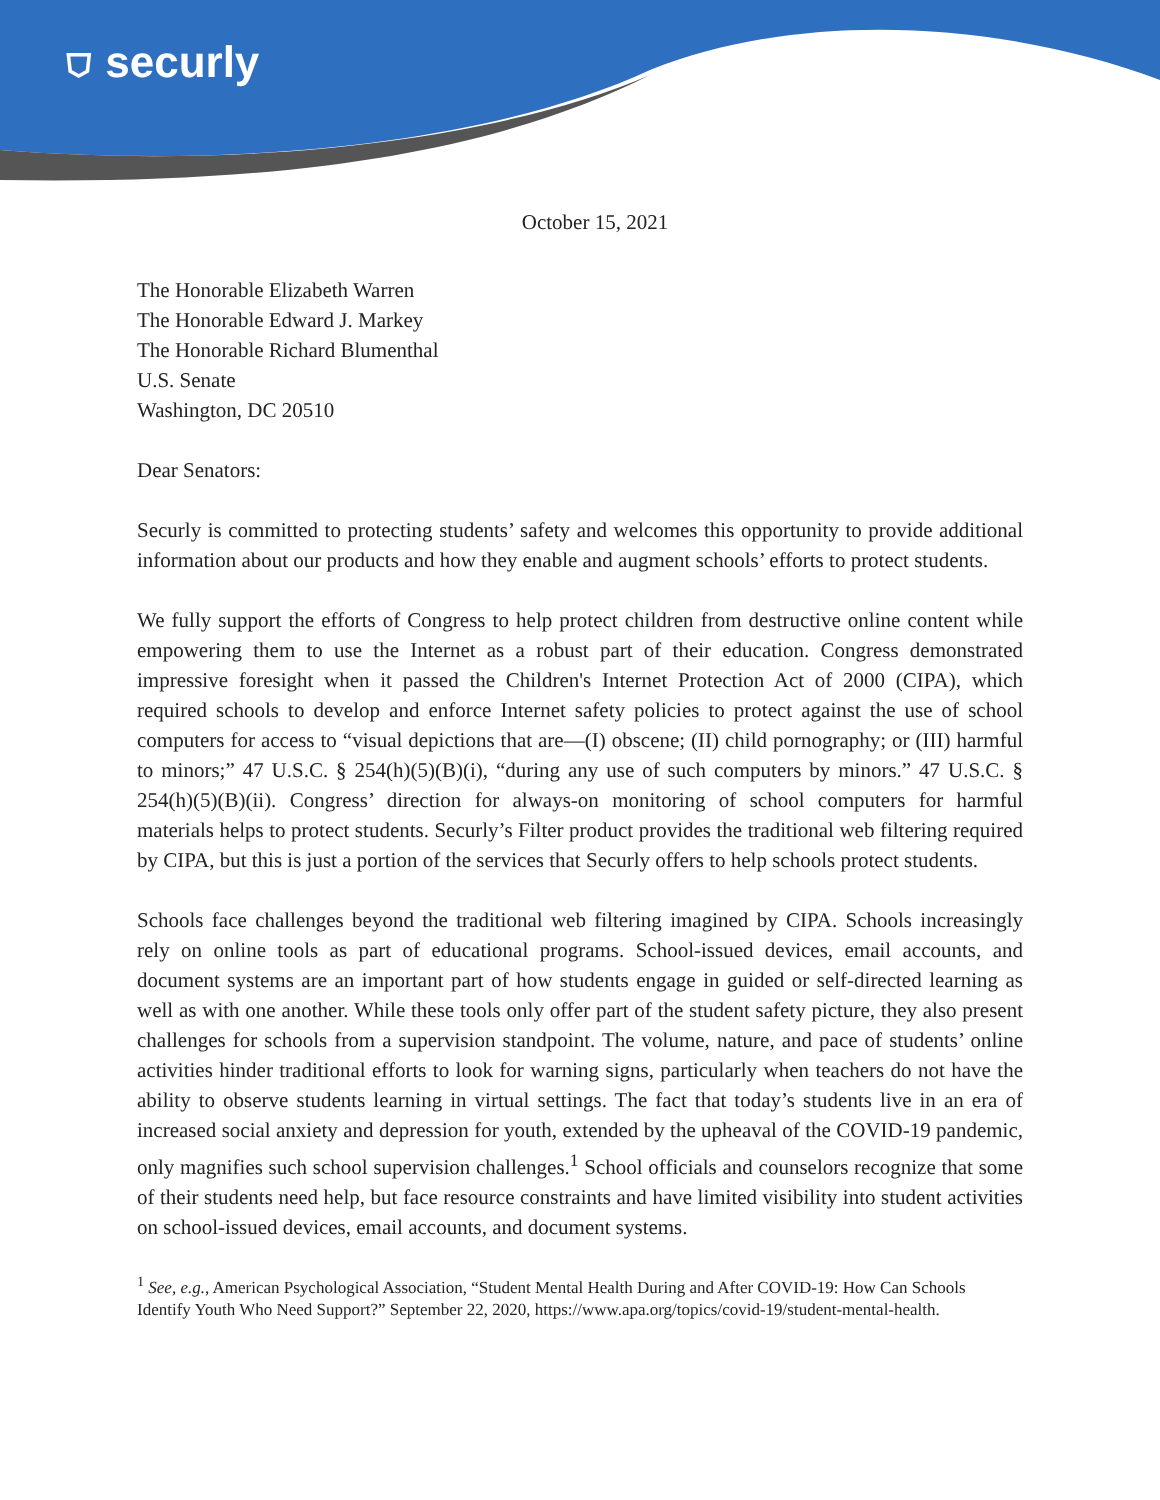⛉ securly
October 15, 2021
The Honorable Elizabeth Warren
The Honorable Edward J. Markey
The Honorable Richard Blumenthal
U.S. Senate
Washington, DC 20510
Dear Senators:
Securly is committed to protecting students’ safety and welcomes this opportunity to provide additional information about our products and how they enable and augment schools’ efforts to protect students.
We fully support the efforts of Congress to help protect children from destructive online content while empowering them to use the Internet as a robust part of their education. Congress demonstrated impressive foresight when it passed the Children's Internet Protection Act of 2000 (CIPA), which required schools to develop and enforce Internet safety policies to protect against the use of school computers for access to “visual depictions that are—(I) obscene; (II) child pornography; or (III) harmful to minors;” 47 U.S.C. § 254(h)(5)(B)(i), “during any use of such computers by minors.” 47 U.S.C. § 254(h)(5)(B)(ii). Congress’ direction for always-on monitoring of school computers for harmful materials helps to protect students. Securly’s Filter product provides the traditional web filtering required by CIPA, but this is just a portion of the services that Securly offers to help schools protect students.
Schools face challenges beyond the traditional web filtering imagined by CIPA. Schools increasingly rely on online tools as part of educational programs. School-issued devices, email accounts, and document systems are an important part of how students engage in guided or self-directed learning as well as with one another. While these tools only offer part of the student safety picture, they also present challenges for schools from a supervision standpoint. The volume, nature, and pace of students’ online activities hinder traditional efforts to look for warning signs, particularly when teachers do not have the ability to observe students learning in virtual settings. The fact that today’s students live in an era of increased social anxiety and depression for youth, extended by the upheaval of the COVID-19 pandemic, only magnifies such school supervision challenges.<sup>1</sup> School officials and counselors recognize that some of their students need help, but face resource constraints and have limited visibility into student activities on school-issued devices, email accounts, and document systems.
<sup>1</sup> See, e.g., American Psychological Association, “Student Mental Health During and After COVID-19: How Can Schools Identify Youth Who Need Support?” September 22, 2020, https://www.apa.org/topics/covid-19/student-mental-health.